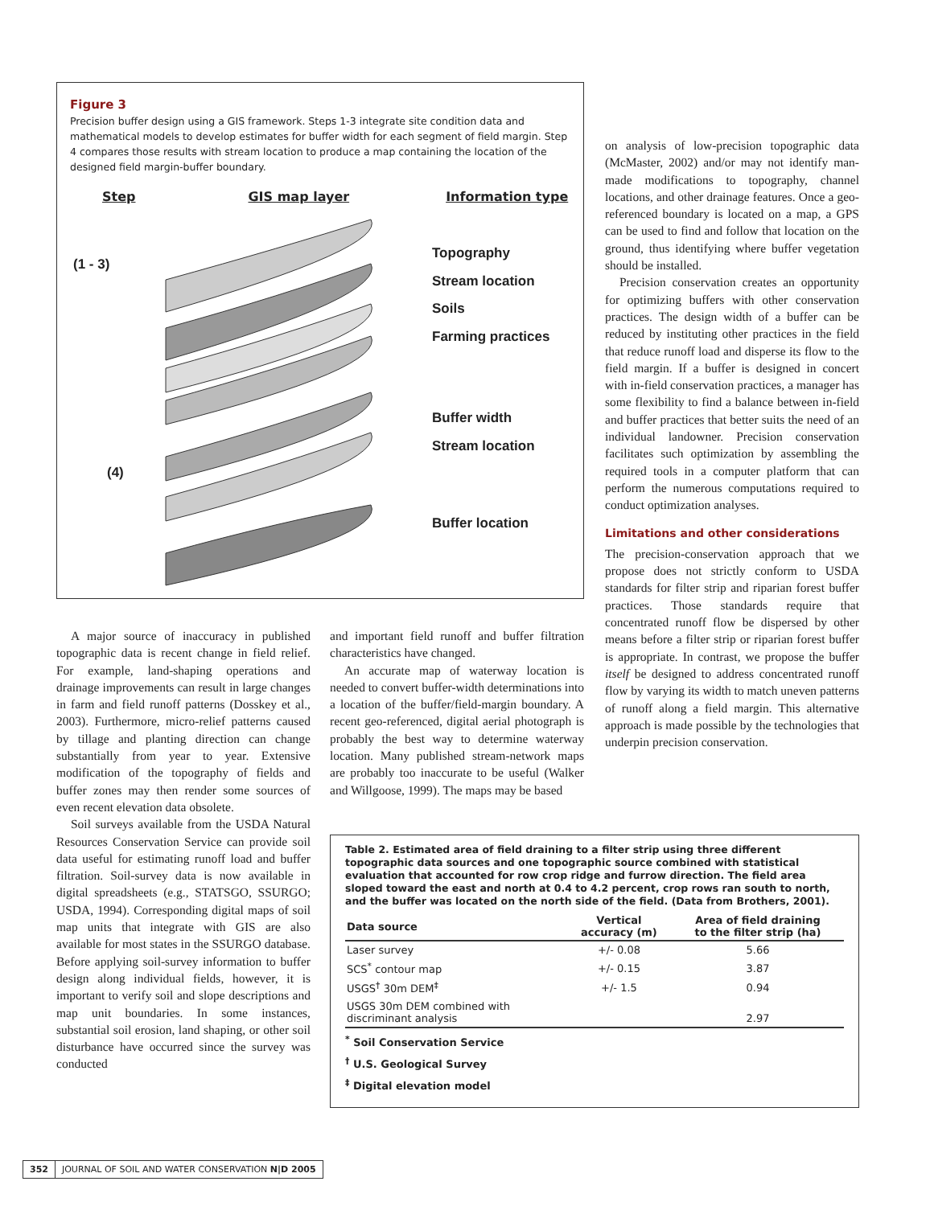Figure 3
Precision buffer design using a GIS framework. Steps 1-3 integrate site condition data and mathematical models to develop estimates for buffer width for each segment of field margin. Step 4 compares those results with stream location to produce a map containing the location of the designed field margin-buffer boundary.
Step GIS map layer Information type
(1 - 3)
(4)
Topography
Stream location
Soils
Farming practices
Buffer width
Stream location
Buffer location
on analysis of low-precision topographic data (McMaster, 2002) and/or may not identify man-made modifications to topography, channel locations, and other drainage features. Once a geo-referenced boundary is located on a map, a GPS can be used to find and follow that location on the ground, thus identifying where buffer vegetation should be installed.
Precision conservation creates an opportunity for optimizing buffers with other conservation practices. The design width of a buffer can be reduced by instituting other practices in the field that reduce runoff load and disperse its flow to the field margin. If a buffer is designed in concert with in-field conservation practices, a manager has some flexibility to find a balance between in-field and buffer practices that better suits the need of an individual landowner. Precision conservation facilitates such optimization by assembling the required tools in a computer platform that can perform the numerous computations required to conduct optimization analyses.
Limitations and other considerations
The precision-conservation approach that we propose does not strictly conform to USDA standards for filter strip and riparian forest buffer practices. Those standards require that concentrated runoff flow be dispersed by other means before a filter strip or riparian forest buffer is appropriate. In contrast, we propose the buffer itself be designed to address concentrated runoff flow by varying its width to match uneven patterns of runoff along a field margin. This alternative approach is made possible by the technologies that underpin precision conservation.
A major source of inaccuracy in published topographic data is recent change in field relief. For example, land-shaping operations and drainage improvements can result in large changes in farm and field runoff patterns (Dosskey et al., 2003). Furthermore, micro-relief patterns caused by tillage and planting direction can change substantially from year to year. Extensive modification of the topography of fields and buffer zones may then render some sources of even recent elevation data obsolete.
Soil surveys available from the USDA Natural Resources Conservation Service can provide soil data useful for estimating runoff load and buffer filtration. Soil-survey data is now available in digital spreadsheets (e.g., STATSGO, SSURGO; USDA, 1994). Corresponding digital maps of soil map units that integrate with GIS are also available for most states in the SSURGO database. Before applying soil-survey information to buffer design along individual fields, however, it is important to verify soil and slope descriptions and map unit boundaries. In some instances, substantial soil erosion, land shaping, or other soil disturbance have occurred since the survey was conducted
and important field runoff and buffer filtration characteristics have changed.
An accurate map of waterway location is needed to convert buffer-width determinations into a location of the buffer/field-margin boundary. A recent geo-referenced, digital aerial photograph is probably the best way to determine waterway location. Many published stream-network maps are probably too inaccurate to be useful (Walker and Willgoose, 1999). The maps may be based
Table 2. Estimated area of field draining to a filter strip using three different topographic data sources and one topographic source combined with statistical evaluation that accounted for row crop ridge and furrow direction. The field area sloped toward the east and north at 0.4 to 4.2 percent, crop rows ran south to north, and the buffer was located on the north side of the field. (Data from Brothers, 2001).
| Data source | Vertical accuracy (m) | Area of field draining to the filter strip (ha) |
| --- | --- | --- |
| Laser survey | +/- 0.08 | 5.66 |
| SCS<sup>*</sup> contour map | +/- 0.15 | 3.87 |
| USGS<sup>†</sup> 30m DEM<sup>‡</sup> | +/- 1.5 | 0.94 |
| USGS 30m DEM combined with discriminant analysis | | 2.97 |
<sup>*</sup> Soil Conservation Service
<sup>†</sup> U.S. Geological Survey
<sup>‡</sup> Digital elevation model
352 JOURNAL OF SOIL AND WATER CONSERVATION N|D 2005